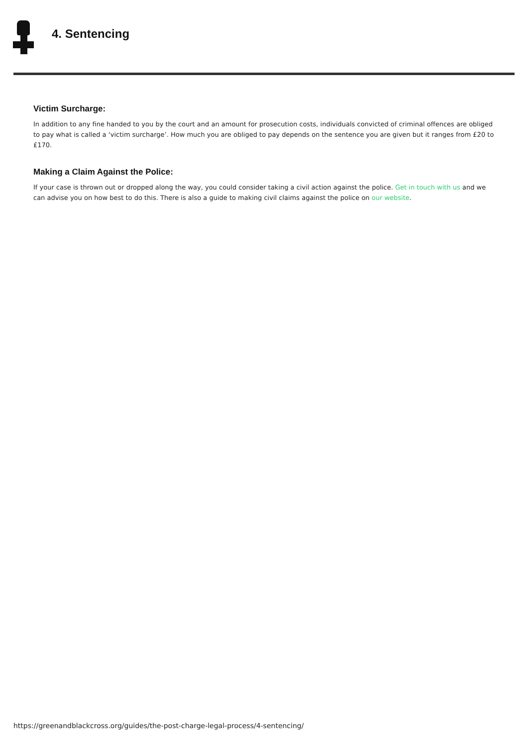4. Sentencing
Victim Surcharge:
In addition to any fine handed to you by the court and an amount for prosecution costs, individuals convicted of criminal offences are obliged to pay what is called a ‘victim surcharge’. How much you are obliged to pay depends on the sentence you are given but it ranges from £20 to £170.
Making a Claim Against the Police:
If your case is thrown out or dropped along the way, you could consider taking a civil action against the police. Get in touch with us and we can advise you on how best to do this. There is also a guide to making civil claims against the police on our website.
https://greenandblackcross.org/guides/the-post-charge-legal-process/4-sentencing/